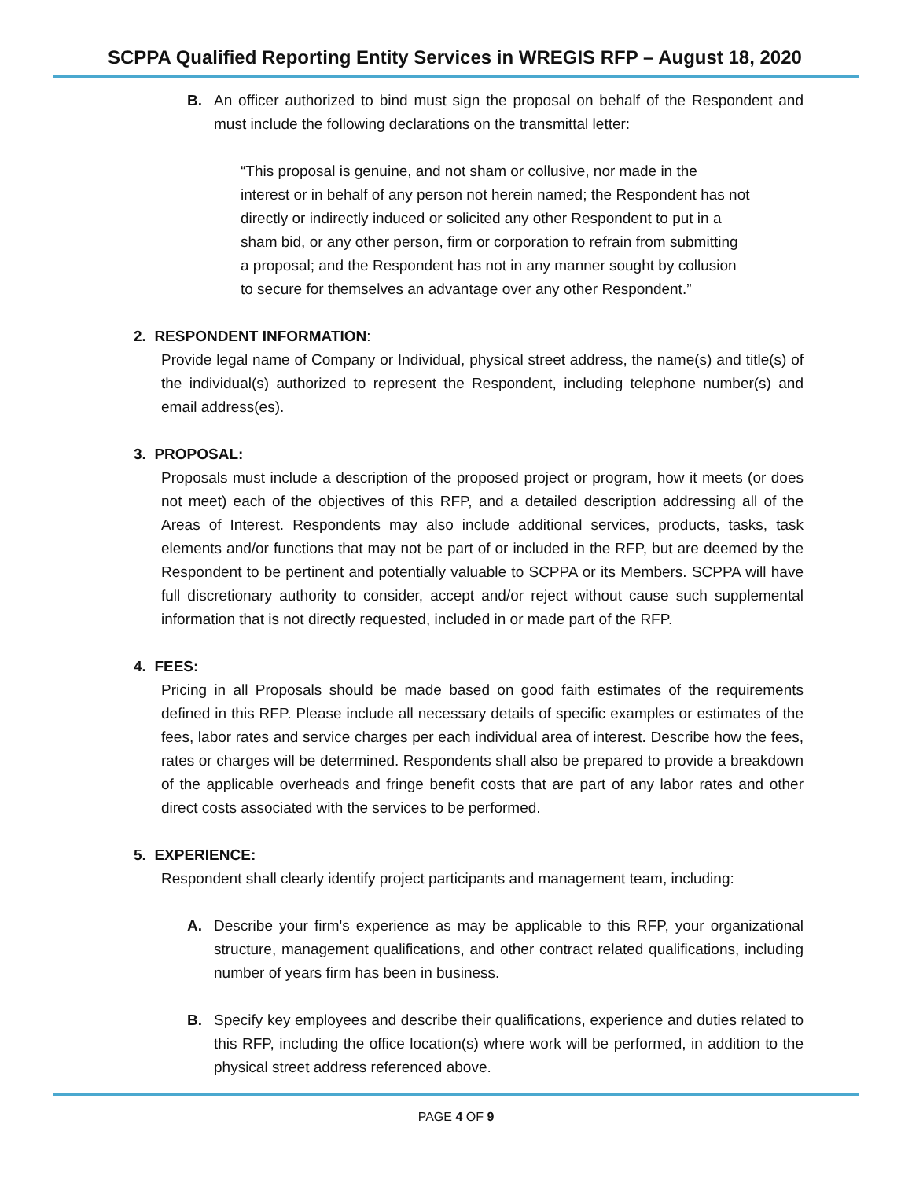SCPPA Qualified Reporting Entity Services in WREGIS RFP – August 18, 2020
B. An officer authorized to bind must sign the proposal on behalf of the Respondent and must include the following declarations on the transmittal letter:
“This proposal is genuine, and not sham or collusive, nor made in the interest or in behalf of any person not herein named; the Respondent has not directly or indirectly induced or solicited any other Respondent to put in a sham bid, or any other person, firm or corporation to refrain from submitting a proposal; and the Respondent has not in any manner sought by collusion to secure for themselves an advantage over any other Respondent.”
2. RESPONDENT INFORMATION:
Provide legal name of Company or Individual, physical street address, the name(s) and title(s) of the individual(s) authorized to represent the Respondent, including telephone number(s) and email address(es).
3. PROPOSAL:
Proposals must include a description of the proposed project or program, how it meets (or does not meet) each of the objectives of this RFP, and a detailed description addressing all of the Areas of Interest. Respondents may also include additional services, products, tasks, task elements and/or functions that may not be part of or included in the RFP, but are deemed by the Respondent to be pertinent and potentially valuable to SCPPA or its Members. SCPPA will have full discretionary authority to consider, accept and/or reject without cause such supplemental information that is not directly requested, included in or made part of the RFP.
4. FEES:
Pricing in all Proposals should be made based on good faith estimates of the requirements defined in this RFP. Please include all necessary details of specific examples or estimates of the fees, labor rates and service charges per each individual area of interest. Describe how the fees, rates or charges will be determined. Respondents shall also be prepared to provide a breakdown of the applicable overheads and fringe benefit costs that are part of any labor rates and other direct costs associated with the services to be performed.
5. EXPERIENCE:
Respondent shall clearly identify project participants and management team, including:
A. Describe your firm's experience as may be applicable to this RFP, your organizational structure, management qualifications, and other contract related qualifications, including number of years firm has been in business.
B. Specify key employees and describe their qualifications, experience and duties related to this RFP, including the office location(s) where work will be performed, in addition to the physical street address referenced above.
PAGE 4 OF 9